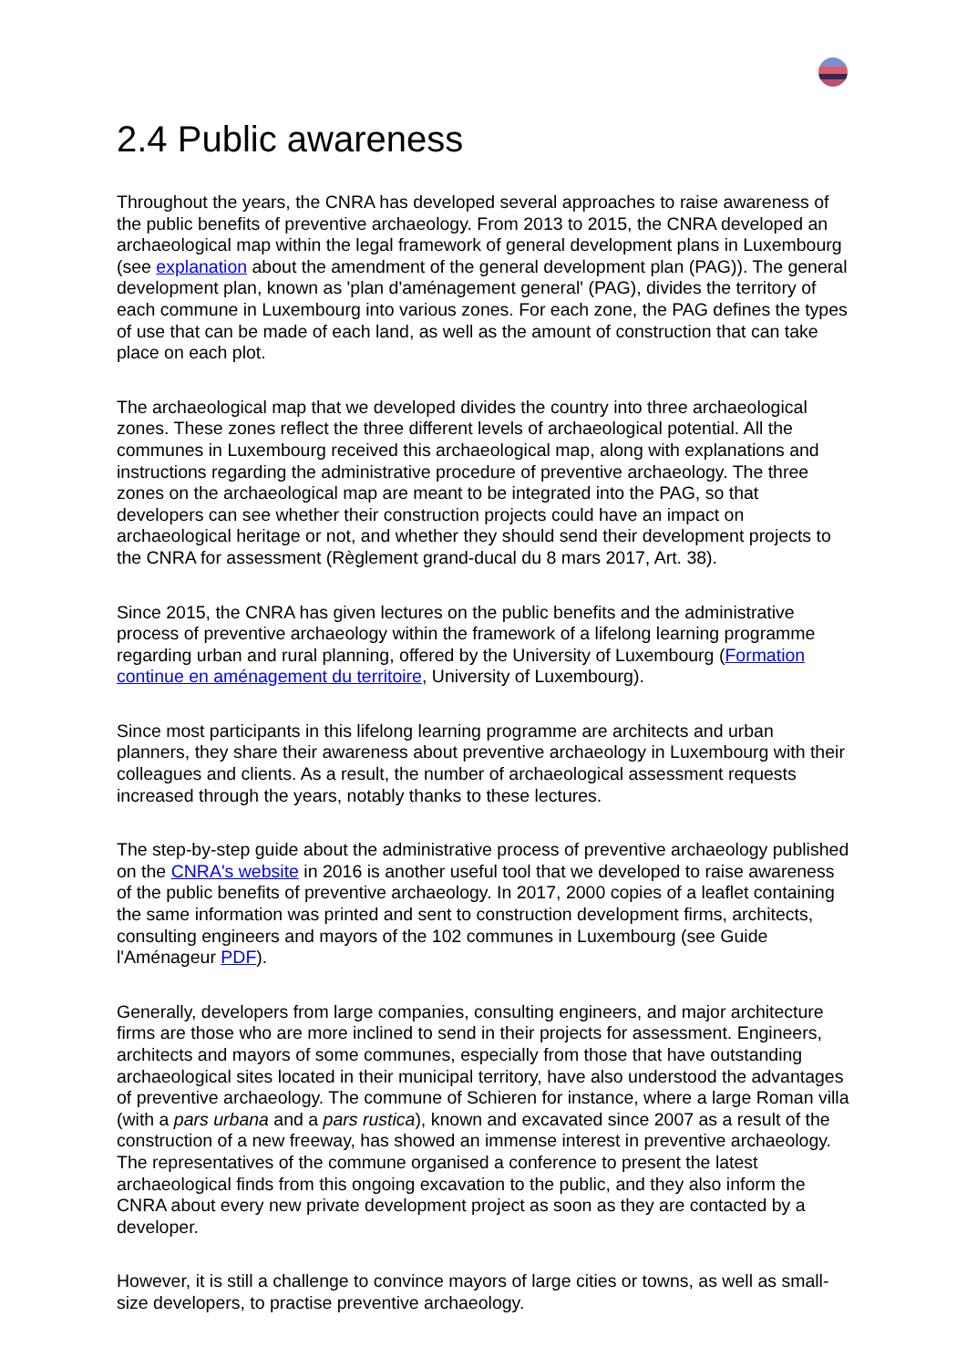2.4 Public awareness
Throughout the years, the CNRA has developed several approaches to raise awareness of the public benefits of preventive archaeology. From 2013 to 2015, the CNRA developed an archaeological map within the legal framework of general development plans in Luxembourg (see explanation about the amendment of the general development plan (PAG)). The general development plan, known as 'plan d'aménagement general' (PAG), divides the territory of each commune in Luxembourg into various zones. For each zone, the PAG defines the types of use that can be made of each land, as well as the amount of construction that can take place on each plot.
The archaeological map that we developed divides the country into three archaeological zones. These zones reflect the three different levels of archaeological potential. All the communes in Luxembourg received this archaeological map, along with explanations and instructions regarding the administrative procedure of preventive archaeology. The three zones on the archaeological map are meant to be integrated into the PAG, so that developers can see whether their construction projects could have an impact on archaeological heritage or not, and whether they should send their development projects to the CNRA for assessment (Règlement grand-ducal du 8 mars 2017, Art. 38).
Since 2015, the CNRA has given lectures on the public benefits and the administrative process of preventive archaeology within the framework of a lifelong learning programme regarding urban and rural planning, offered by the University of Luxembourg (Formation continue en aménagement du territoire, University of Luxembourg).
Since most participants in this lifelong learning programme are architects and urban planners, they share their awareness about preventive archaeology in Luxembourg with their colleagues and clients. As a result, the number of archaeological assessment requests increased through the years, notably thanks to these lectures.
The step-by-step guide about the administrative process of preventive archaeology published on the CNRA's website in 2016 is another useful tool that we developed to raise awareness of the public benefits of preventive archaeology. In 2017, 2000 copies of a leaflet containing the same information was printed and sent to construction development firms, architects, consulting engineers and mayors of the 102 communes in Luxembourg (see Guide l'Aménageur PDF).
Generally, developers from large companies, consulting engineers, and major architecture firms are those who are more inclined to send in their projects for assessment. Engineers, architects and mayors of some communes, especially from those that have outstanding archaeological sites located in their municipal territory, have also understood the advantages of preventive archaeology. The commune of Schieren for instance, where a large Roman villa (with a pars urbana and a pars rustica), known and excavated since 2007 as a result of the construction of a new freeway, has showed an immense interest in preventive archaeology. The representatives of the commune organised a conference to present the latest archaeological finds from this ongoing excavation to the public, and they also inform the CNRA about every new private development project as soon as they are contacted by a developer.
However, it is still a challenge to convince mayors of large cities or towns, as well as small-size developers, to practise preventive archaeology.